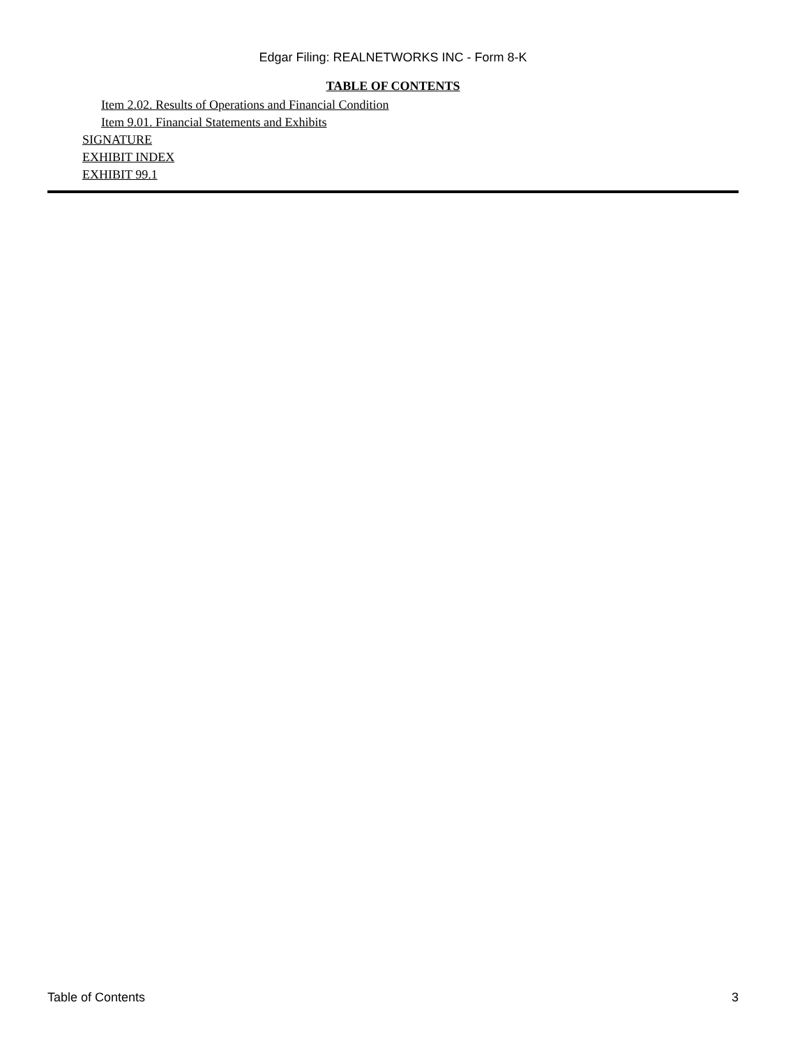Edgar Filing: REALNETWORKS INC - Form 8-K
TABLE OF CONTENTS
Item 2.02. Results of Operations and Financial Condition
Item 9.01. Financial Statements and Exhibits
SIGNATURE
EXHIBIT INDEX
EXHIBIT 99.1
Table of Contents 3